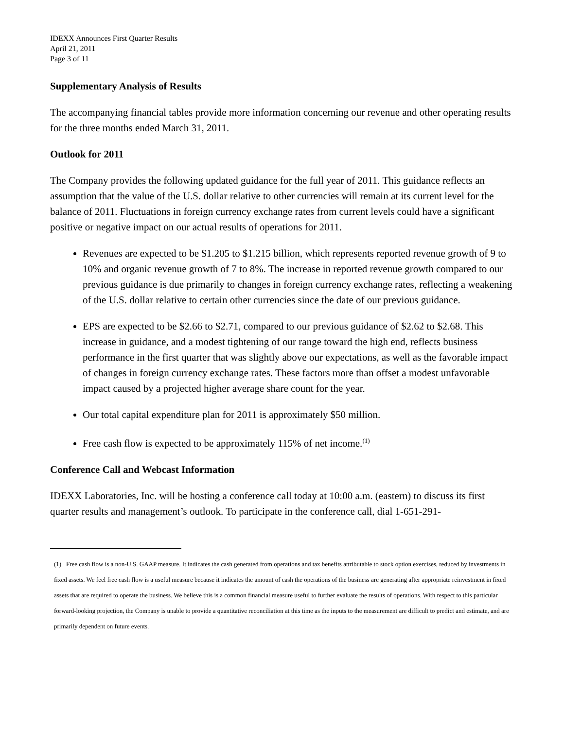IDEXX Announces First Quarter Results
April 21, 2011
Page 3 of 11
Supplementary Analysis of Results
The accompanying financial tables provide more information concerning our revenue and other operating results for the three months ended March 31, 2011.
Outlook for 2011
The Company provides the following updated guidance for the full year of 2011. This guidance reflects an assumption that the value of the U.S. dollar relative to other currencies will remain at its current level for the balance of 2011. Fluctuations in foreign currency exchange rates from current levels could have a significant positive or negative impact on our actual results of operations for 2011.
Revenues are expected to be $1.205 to $1.215 billion, which represents reported revenue growth of 9 to 10% and organic revenue growth of 7 to 8%. The increase in reported revenue growth compared to our previous guidance is due primarily to changes in foreign currency exchange rates, reflecting a weakening of the U.S. dollar relative to certain other currencies since the date of our previous guidance.
EPS are expected to be $2.66 to $2.71, compared to our previous guidance of $2.62 to $2.68. This increase in guidance, and a modest tightening of our range toward the high end, reflects business performance in the first quarter that was slightly above our expectations, as well as the favorable impact of changes in foreign currency exchange rates. These factors more than offset a modest unfavorable impact caused by a projected higher average share count for the year.
Our total capital expenditure plan for 2011 is approximately $50 million.
Free cash flow is expected to be approximately 115% of net income.<sup>(1)</sup>
Conference Call and Webcast Information
IDEXX Laboratories, Inc. will be hosting a conference call today at 10:00 a.m. (eastern) to discuss its first quarter results and management’s outlook. To participate in the conference call, dial 1-651-291-
(1) Free cash flow is a non-U.S. GAAP measure. It indicates the cash generated from operations and tax benefits attributable to stock option exercises, reduced by investments in fixed assets. We feel free cash flow is a useful measure because it indicates the amount of cash the operations of the business are generating after appropriate reinvestment in fixed assets that are required to operate the business. We believe this is a common financial measure useful to further evaluate the results of operations. With respect to this particular forward-looking projection, the Company is unable to provide a quantitative reconciliation at this time as the inputs to the measurement are difficult to predict and estimate, and are primarily dependent on future events.